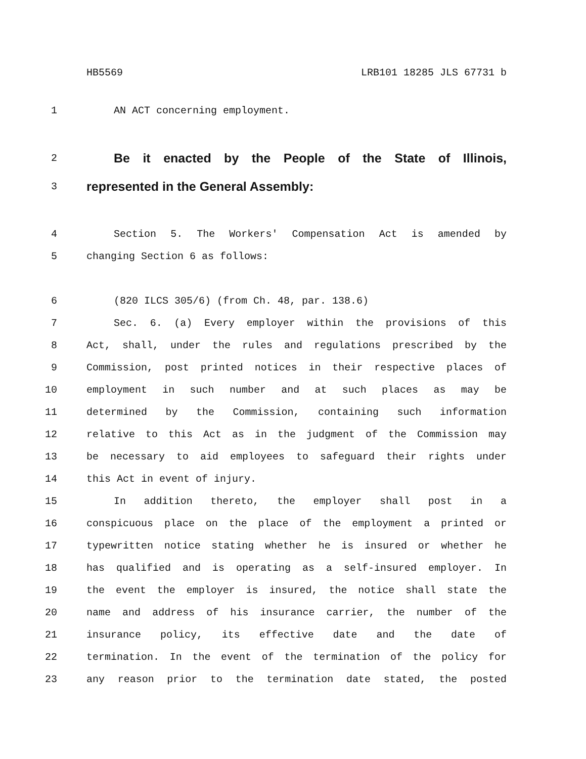HB5569 LRB101 18285 JLS 67731 b
1 AN ACT concerning employment.
2 Be it enacted by the People of the State of Illinois,
3 represented in the General Assembly:
4 Section 5. The Workers' Compensation Act is amended by
5 changing Section 6 as follows:
6 (820 ILCS 305/6) (from Ch. 48, par. 138.6)
7 Sec. 6. (a) Every employer within the provisions of this
8 Act, shall, under the rules and regulations prescribed by the
9 Commission, post printed notices in their respective places of
10 employment in such number and at such places as may be
11 determined by the Commission, containing such information
12 relative to this Act as in the judgment of the Commission may
13 be necessary to aid employees to safeguard their rights under
14 this Act in event of injury.
15 In addition thereto, the employer shall post in a
16 conspicuous place on the place of the employment a printed or
17 typewritten notice stating whether he is insured or whether he
18 has qualified and is operating as a self-insured employer. In
19 the event the employer is insured, the notice shall state the
20 name and address of his insurance carrier, the number of the
21 insurance policy, its effective date and the date of
22 termination. In the event of the termination of the policy for
23 any reason prior to the termination date stated, the posted